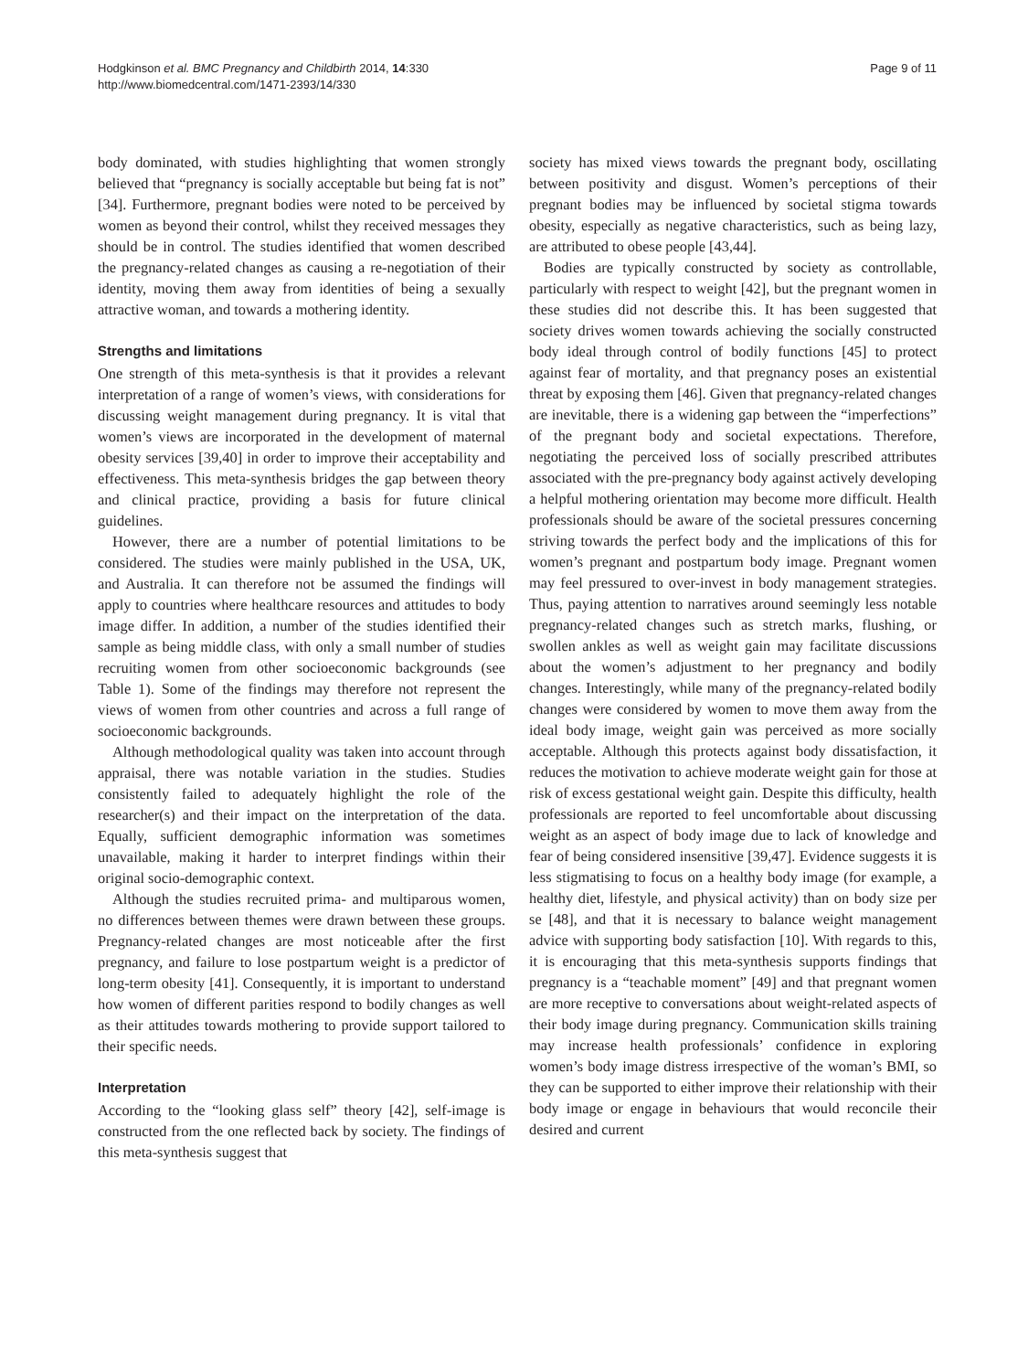Hodgkinson et al. BMC Pregnancy and Childbirth 2014, 14:330
http://www.biomedcentral.com/1471-2393/14/330
Page 9 of 11
body dominated, with studies highlighting that women strongly believed that “pregnancy is socially acceptable but being fat is not” [34]. Furthermore, pregnant bodies were noted to be perceived by women as beyond their control, whilst they received messages they should be in control. The studies identified that women described the pregnancy-related changes as causing a re-negotiation of their identity, moving them away from identities of being a sexually attractive woman, and towards a mothering identity.
Strengths and limitations
One strength of this meta-synthesis is that it provides a relevant interpretation of a range of women’s views, with considerations for discussing weight management during pregnancy. It is vital that women’s views are incorporated in the development of maternal obesity services [39,40] in order to improve their acceptability and effectiveness. This meta-synthesis bridges the gap between theory and clinical practice, providing a basis for future clinical guidelines.
However, there are a number of potential limitations to be considered. The studies were mainly published in the USA, UK, and Australia. It can therefore not be assumed the findings will apply to countries where healthcare resources and attitudes to body image differ. In addition, a number of the studies identified their sample as being middle class, with only a small number of studies recruiting women from other socioeconomic backgrounds (see Table 1). Some of the findings may therefore not represent the views of women from other countries and across a full range of socioeconomic backgrounds.
Although methodological quality was taken into account through appraisal, there was notable variation in the studies. Studies consistently failed to adequately highlight the role of the researcher(s) and their impact on the interpretation of the data. Equally, sufficient demographic information was sometimes unavailable, making it harder to interpret findings within their original socio-demographic context.
Although the studies recruited prima- and multiparous women, no differences between themes were drawn between these groups. Pregnancy-related changes are most noticeable after the first pregnancy, and failure to lose postpartum weight is a predictor of long-term obesity [41]. Consequently, it is important to understand how women of different parities respond to bodily changes as well as their attitudes towards mothering to provide support tailored to their specific needs.
Interpretation
According to the “looking glass self” theory [42], self-image is constructed from the one reflected back by society. The findings of this meta-synthesis suggest that
society has mixed views towards the pregnant body, oscillating between positivity and disgust. Women’s perceptions of their pregnant bodies may be influenced by societal stigma towards obesity, especially as negative characteristics, such as being lazy, are attributed to obese people [43,44].
Bodies are typically constructed by society as controllable, particularly with respect to weight [42], but the pregnant women in these studies did not describe this. It has been suggested that society drives women towards achieving the socially constructed body ideal through control of bodily functions [45] to protect against fear of mortality, and that pregnancy poses an existential threat by exposing them [46]. Given that pregnancy-related changes are inevitable, there is a widening gap between the “imperfections” of the pregnant body and societal expectations. Therefore, negotiating the perceived loss of socially prescribed attributes associated with the pre-pregnancy body against actively developing a helpful mothering orientation may become more difficult. Health professionals should be aware of the societal pressures concerning striving towards the perfect body and the implications of this for women’s pregnant and postpartum body image. Pregnant women may feel pressured to over-invest in body management strategies. Thus, paying attention to narratives around seemingly less notable pregnancy-related changes such as stretch marks, flushing, or swollen ankles as well as weight gain may facilitate discussions about the women’s adjustment to her pregnancy and bodily changes. Interestingly, while many of the pregnancy-related bodily changes were considered by women to move them away from the ideal body image, weight gain was perceived as more socially acceptable. Although this protects against body dissatisfaction, it reduces the motivation to achieve moderate weight gain for those at risk of excess gestational weight gain. Despite this difficulty, health professionals are reported to feel uncomfortable about discussing weight as an aspect of body image due to lack of knowledge and fear of being considered insensitive [39,47]. Evidence suggests it is less stigmatising to focus on a healthy body image (for example, a healthy diet, lifestyle, and physical activity) than on body size per se [48], and that it is necessary to balance weight management advice with supporting body satisfaction [10]. With regards to this, it is encouraging that this meta-synthesis supports findings that pregnancy is a “teachable moment” [49] and that pregnant women are more receptive to conversations about weight-related aspects of their body image during pregnancy. Communication skills training may increase health professionals’ confidence in exploring women’s body image distress irrespective of the woman’s BMI, so they can be supported to either improve their relationship with their body image or engage in behaviours that would reconcile their desired and current